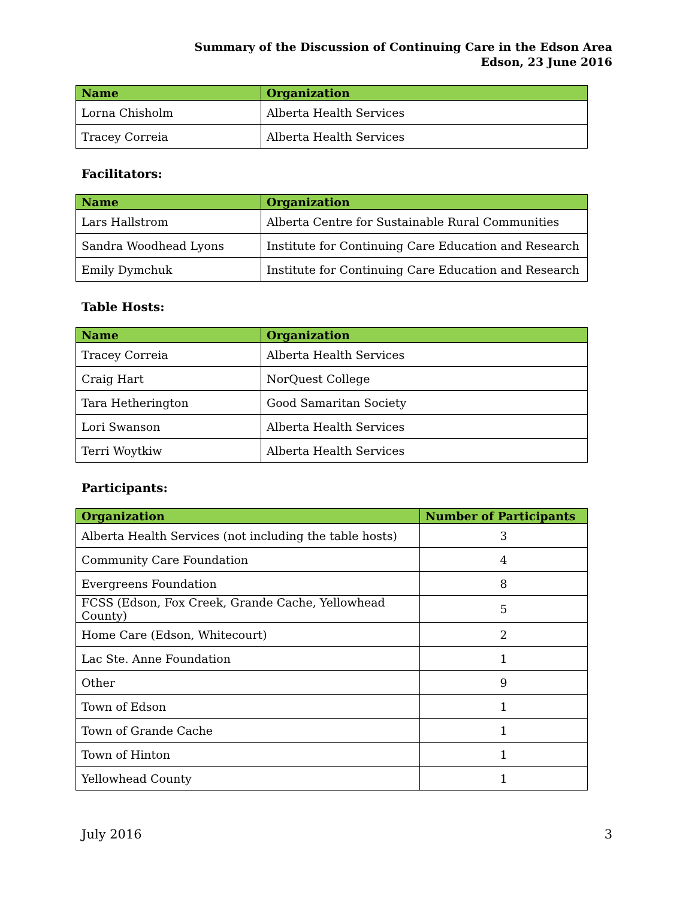Summary of the Discussion of Continuing Care in the Edson Area
Edson, 23 June 2016
| Name | Organization |
| --- | --- |
| Lorna Chisholm | Alberta Health Services |
| Tracey Correia | Alberta Health Services |
Facilitators:
| Name | Organization |
| --- | --- |
| Lars Hallstrom | Alberta Centre for Sustainable Rural Communities |
| Sandra Woodhead Lyons | Institute for Continuing Care Education and Research |
| Emily Dymchuk | Institute for Continuing Care Education and Research |
Table Hosts:
| Name | Organization |
| --- | --- |
| Tracey Correia | Alberta Health Services |
| Craig Hart | NorQuest College |
| Tara Hetherington | Good Samaritan Society |
| Lori Swanson | Alberta Health Services |
| Terri Woytkiw | Alberta Health Services |
Participants:
| Organization | Number of Participants |
| --- | --- |
| Alberta Health Services (not including the table hosts) | 3 |
| Community Care Foundation | 4 |
| Evergreens Foundation | 8 |
| FCSS (Edson, Fox Creek, Grande Cache, Yellowhead County) | 5 |
| Home Care (Edson, Whitecourt) | 2 |
| Lac Ste. Anne Foundation | 1 |
| Other | 9 |
| Town of Edson | 1 |
| Town of Grande Cache | 1 |
| Town of Hinton | 1 |
| Yellowhead County | 1 |
July 2016 3